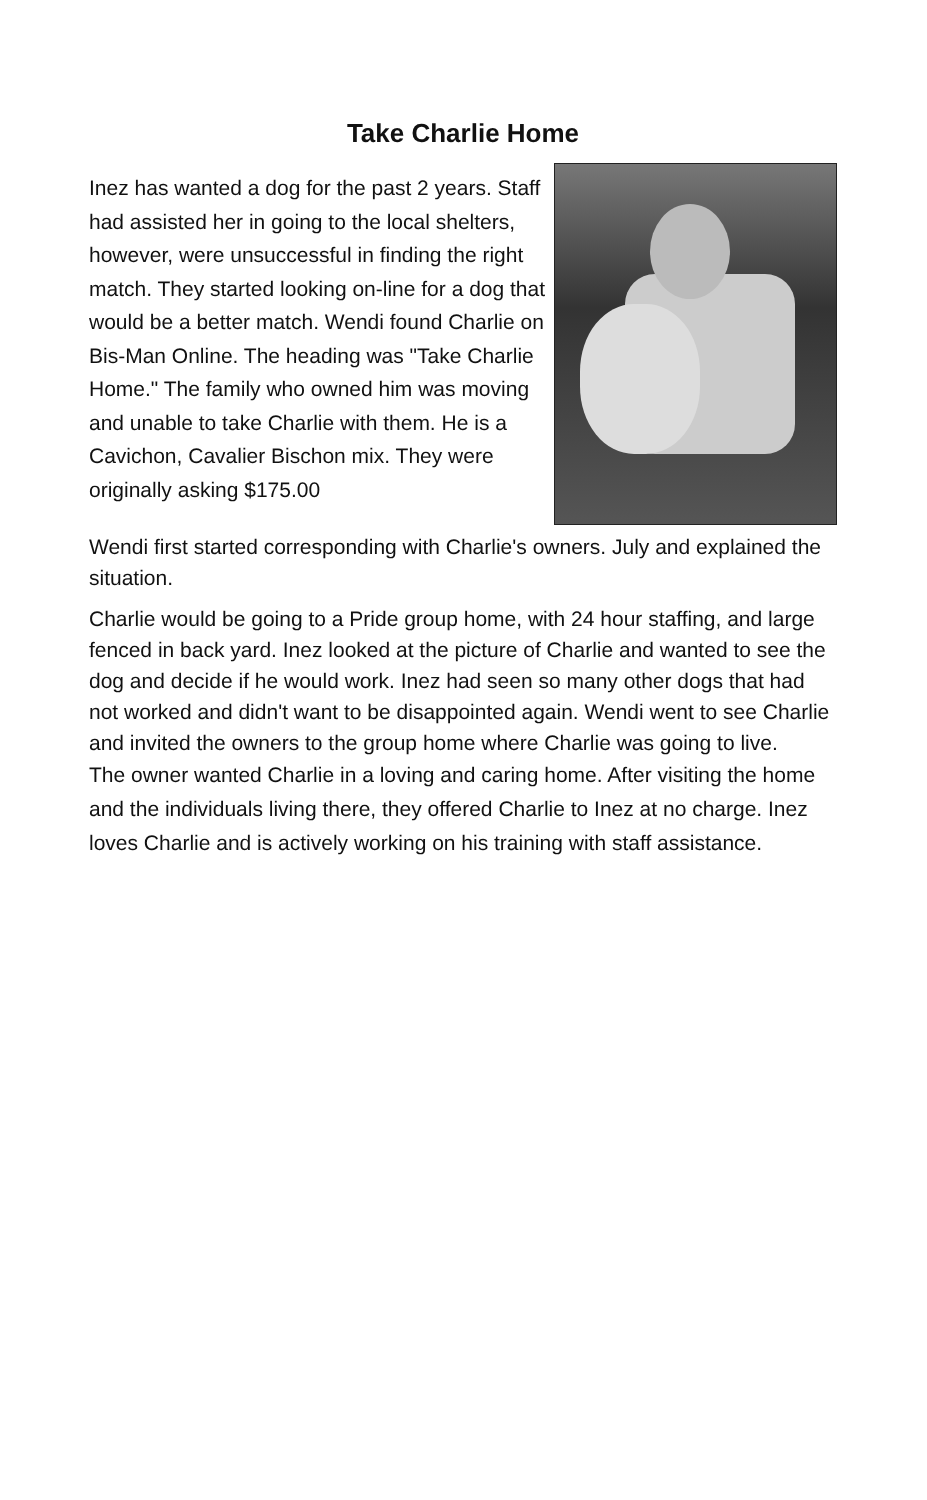Take Charlie Home
Inez has wanted a dog for the past 2 years. Staff had assisted her in going to the local shelters, however, were unsuccessful in finding the right match. They started looking on-line for a dog that would be a better match. Wendi found Charlie on Bis-Man Online. The heading was "Take Charlie Home." The family who owned him was moving and unable to take Charlie with them. He is a Cavichon, Cavalier Bischon mix. They were originally asking $175.00
Wendi first started corresponding with Charlie's owners. July and explained the situation.
Charlie would be going to a Pride group home, with 24 hour staffing, and large fenced in back yard. Inez looked at the picture of Charlie and wanted to see the dog and decide if he would work. Inez had seen so many other dogs that had not worked and didn't want to be disappointed again. Wendi went to see Charlie and invited the owners to the group home where Charlie was going to live.
The owner wanted Charlie in a loving and caring home. After visiting the home and the individuals living there, they offered Charlie to Inez at no charge. Inez loves Charlie and is actively working on his training with staff assistance.